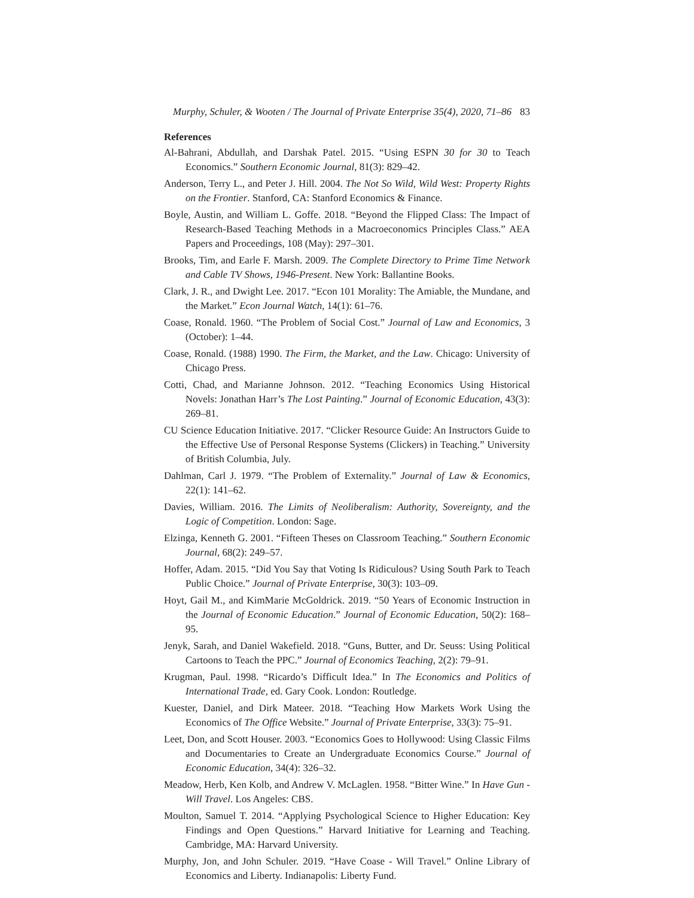Murphy, Schuler, & Wooten / The Journal of Private Enterprise 35(4), 2020, 71–86 83
References
Al-Bahrani, Abdullah, and Darshak Patel. 2015. “Using ESPN 30 for 30 to Teach Economics.” Southern Economic Journal, 81(3): 829–42.
Anderson, Terry L., and Peter J. Hill. 2004. The Not So Wild, Wild West: Property Rights on the Frontier. Stanford, CA: Stanford Economics & Finance.
Boyle, Austin, and William L. Goffe. 2018. “Beyond the Flipped Class: The Impact of Research-Based Teaching Methods in a Macroeconomics Principles Class.” AEA Papers and Proceedings, 108 (May): 297–301.
Brooks, Tim, and Earle F. Marsh. 2009. The Complete Directory to Prime Time Network and Cable TV Shows, 1946-Present. New York: Ballantine Books.
Clark, J. R., and Dwight Lee. 2017. “Econ 101 Morality: The Amiable, the Mundane, and the Market.” Econ Journal Watch, 14(1): 61–76.
Coase, Ronald. 1960. “The Problem of Social Cost.” Journal of Law and Economics, 3 (October): 1–44.
Coase, Ronald. (1988) 1990. The Firm, the Market, and the Law. Chicago: University of Chicago Press.
Cotti, Chad, and Marianne Johnson. 2012. “Teaching Economics Using Historical Novels: Jonathan Harr’s The Lost Painting.” Journal of Economic Education, 43(3): 269–81.
CU Science Education Initiative. 2017. “Clicker Resource Guide: An Instructors Guide to the Effective Use of Personal Response Systems (Clickers) in Teaching.” University of British Columbia, July.
Dahlman, Carl J. 1979. “The Problem of Externality.” Journal of Law & Economics, 22(1): 141–62.
Davies, William. 2016. The Limits of Neoliberalism: Authority, Sovereignty, and the Logic of Competition. London: Sage.
Elzinga, Kenneth G. 2001. “Fifteen Theses on Classroom Teaching.” Southern Economic Journal, 68(2): 249–57.
Hoffer, Adam. 2015. “Did You Say that Voting Is Ridiculous? Using South Park to Teach Public Choice.” Journal of Private Enterprise, 30(3): 103–09.
Hoyt, Gail M., and KimMarie McGoldrick. 2019. “50 Years of Economic Instruction in the Journal of Economic Education.” Journal of Economic Education, 50(2): 168–95.
Jenyk, Sarah, and Daniel Wakefield. 2018. “Guns, Butter, and Dr. Seuss: Using Political Cartoons to Teach the PPC.” Journal of Economics Teaching, 2(2): 79–91.
Krugman, Paul. 1998. “Ricardo’s Difficult Idea.” In The Economics and Politics of International Trade, ed. Gary Cook. London: Routledge.
Kuester, Daniel, and Dirk Mateer. 2018. “Teaching How Markets Work Using the Economics of The Office Website.” Journal of Private Enterprise, 33(3): 75–91.
Leet, Don, and Scott Houser. 2003. “Economics Goes to Hollywood: Using Classic Films and Documentaries to Create an Undergraduate Economics Course.” Journal of Economic Education, 34(4): 326–32.
Meadow, Herb, Ken Kolb, and Andrew V. McLaglen. 1958. “Bitter Wine.” In Have Gun - Will Travel. Los Angeles: CBS.
Moulton, Samuel T. 2014. “Applying Psychological Science to Higher Education: Key Findings and Open Questions.” Harvard Initiative for Learning and Teaching. Cambridge, MA: Harvard University.
Murphy, Jon, and John Schuler. 2019. “Have Coase - Will Travel.” Online Library of Economics and Liberty. Indianapolis: Liberty Fund.